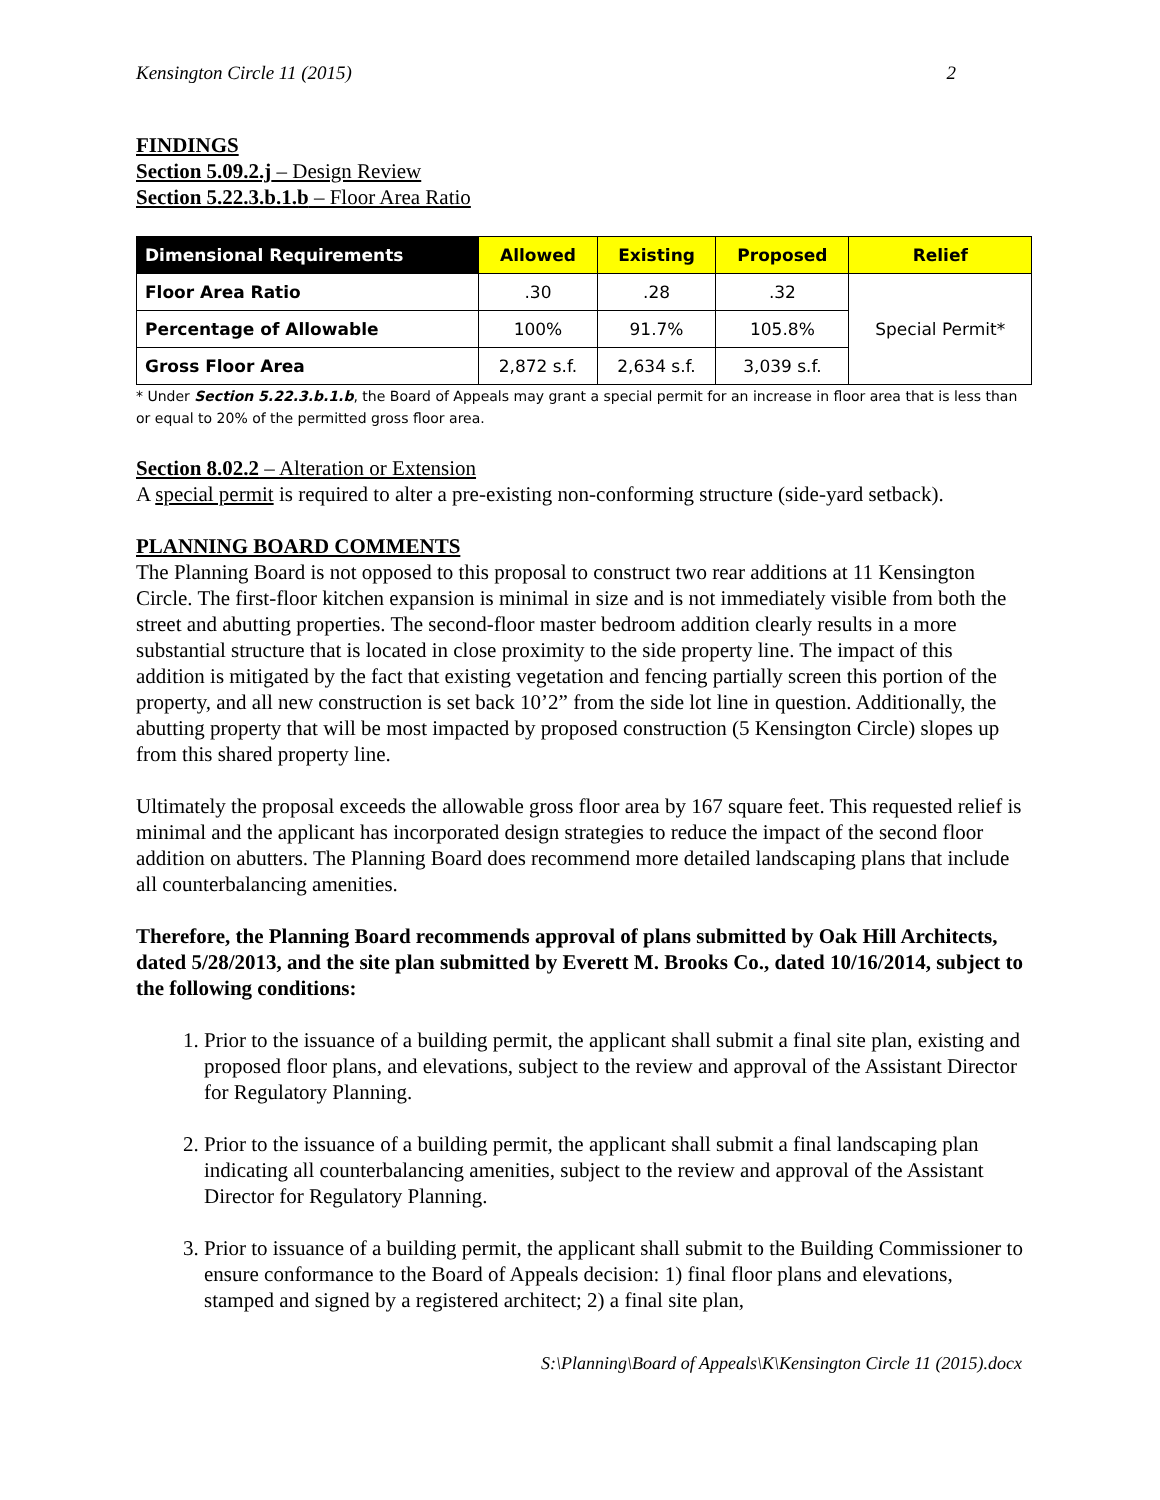Kensington Circle 11 (2015) 2
FINDINGS
Section 5.09.2.j – Design Review
Section 5.22.3.b.1.b – Floor Area Ratio
| Dimensional Requirements | Allowed | Existing | Proposed | Relief |
| --- | --- | --- | --- | --- |
| Floor Area Ratio | .30 | .28 | .32 | Special Permit* |
| Percentage of Allowable | 100% | 91.7% | 105.8% | |
| Gross Floor Area | 2,872 s.f. | 2,634 s.f. | 3,039 s.f. | |
* Under Section 5.22.3.b.1.b, the Board of Appeals may grant a special permit for an increase in floor area that is less than or equal to 20% of the permitted gross floor area.
Section 8.02.2 – Alteration or Extension
A special permit is required to alter a pre-existing non-conforming structure (side-yard setback).
PLANNING BOARD COMMENTS
The Planning Board is not opposed to this proposal to construct two rear additions at 11 Kensington Circle. The first-floor kitchen expansion is minimal in size and is not immediately visible from both the street and abutting properties. The second-floor master bedroom addition clearly results in a more substantial structure that is located in close proximity to the side property line. The impact of this addition is mitigated by the fact that existing vegetation and fencing partially screen this portion of the property, and all new construction is set back 10’2” from the side lot line in question. Additionally, the abutting property that will be most impacted by proposed construction (5 Kensington Circle) slopes up from this shared property line.
Ultimately the proposal exceeds the allowable gross floor area by 167 square feet. This requested relief is minimal and the applicant has incorporated design strategies to reduce the impact of the second floor addition on abutters. The Planning Board does recommend more detailed landscaping plans that include all counterbalancing amenities.
Therefore, the Planning Board recommends approval of plans submitted by Oak Hill Architects, dated 5/28/2013, and the site plan submitted by Everett M. Brooks Co., dated 10/16/2014, subject to the following conditions:
1. Prior to the issuance of a building permit, the applicant shall submit a final site plan, existing and proposed floor plans, and elevations, subject to the review and approval of the Assistant Director for Regulatory Planning.
2. Prior to the issuance of a building permit, the applicant shall submit a final landscaping plan indicating all counterbalancing amenities, subject to the review and approval of the Assistant Director for Regulatory Planning.
3. Prior to issuance of a building permit, the applicant shall submit to the Building Commissioner to ensure conformance to the Board of Appeals decision: 1) final floor plans and elevations, stamped and signed by a registered architect; 2) a final site plan,
S:\Planning\Board of Appeals\K\Kensington Circle 11 (2015).docx